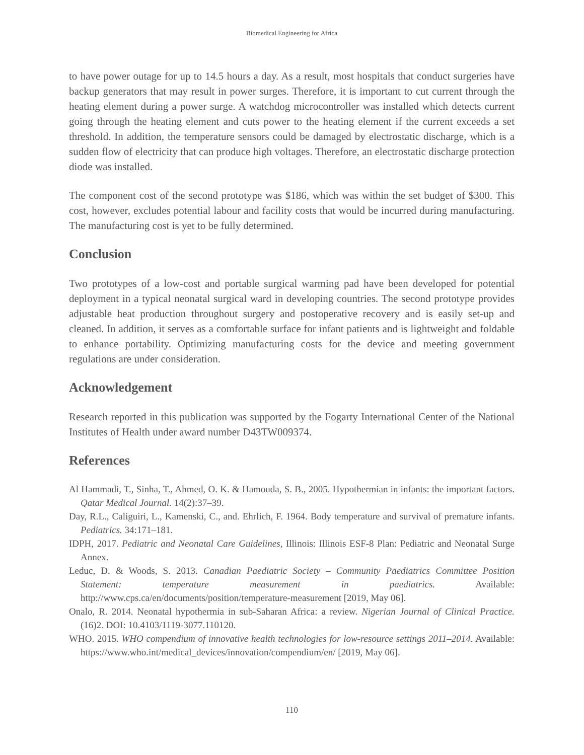Biomedical Engineering for Africa
to have power outage for up to 14.5 hours a day. As a result, most hospitals that conduct surgeries have backup generators that may result in power surges. Therefore, it is important to cut current through the heating element during a power surge. A watchdog microcontroller was installed which detects current going through the heating element and cuts power to the heating element if the current exceeds a set threshold. In addition, the temperature sensors could be damaged by electrostatic discharge, which is a sudden flow of electricity that can produce high voltages. Therefore, an electrostatic discharge protection diode was installed.
The component cost of the second prototype was $186, which was within the set budget of $300. This cost, however, excludes potential labour and facility costs that would be incurred during manufacturing. The manufacturing cost is yet to be fully determined.
Conclusion
Two prototypes of a low-cost and portable surgical warming pad have been developed for potential deployment in a typical neonatal surgical ward in developing countries. The second prototype provides adjustable heat production throughout surgery and postoperative recovery and is easily set-up and cleaned. In addition, it serves as a comfortable surface for infant patients and is lightweight and foldable to enhance portability. Optimizing manufacturing costs for the device and meeting government regulations are under consideration.
Acknowledgement
Research reported in this publication was supported by the Fogarty International Center of the National Institutes of Health under award number D43TW009374.
References
Al Hammadi, T., Sinha, T., Ahmed, O. K. & Hamouda, S. B., 2005. Hypothermian in infants: the important factors. Qatar Medical Journal. 14(2):37–39.
Day, R.L., Caliguiri, L., Kamenski, C., and. Ehrlich, F. 1964. Body temperature and survival of premature infants. Pediatrics. 34:171–181.
IDPH, 2017. Pediatric and Neonatal Care Guidelines, Illinois: Illinois ESF-8 Plan: Pediatric and Neonatal Surge Annex.
Leduc, D. & Woods, S. 2013. Canadian Paediatric Society – Community Paediatrics Committee Position Statement: temperature measurement in paediatrics. Available: http://www.cps.ca/en/documents/position/temperature-measurement [2019, May 06].
Onalo, R. 2014. Neonatal hypothermia in sub-Saharan Africa: a review. Nigerian Journal of Clinical Practice. (16)2. DOI: 10.4103/1119-3077.110120.
WHO. 2015. WHO compendium of innovative health technologies for low-resource settings 2011–2014. Available: https://www.who.int/medical_devices/innovation/compendium/en/ [2019, May 06].
110